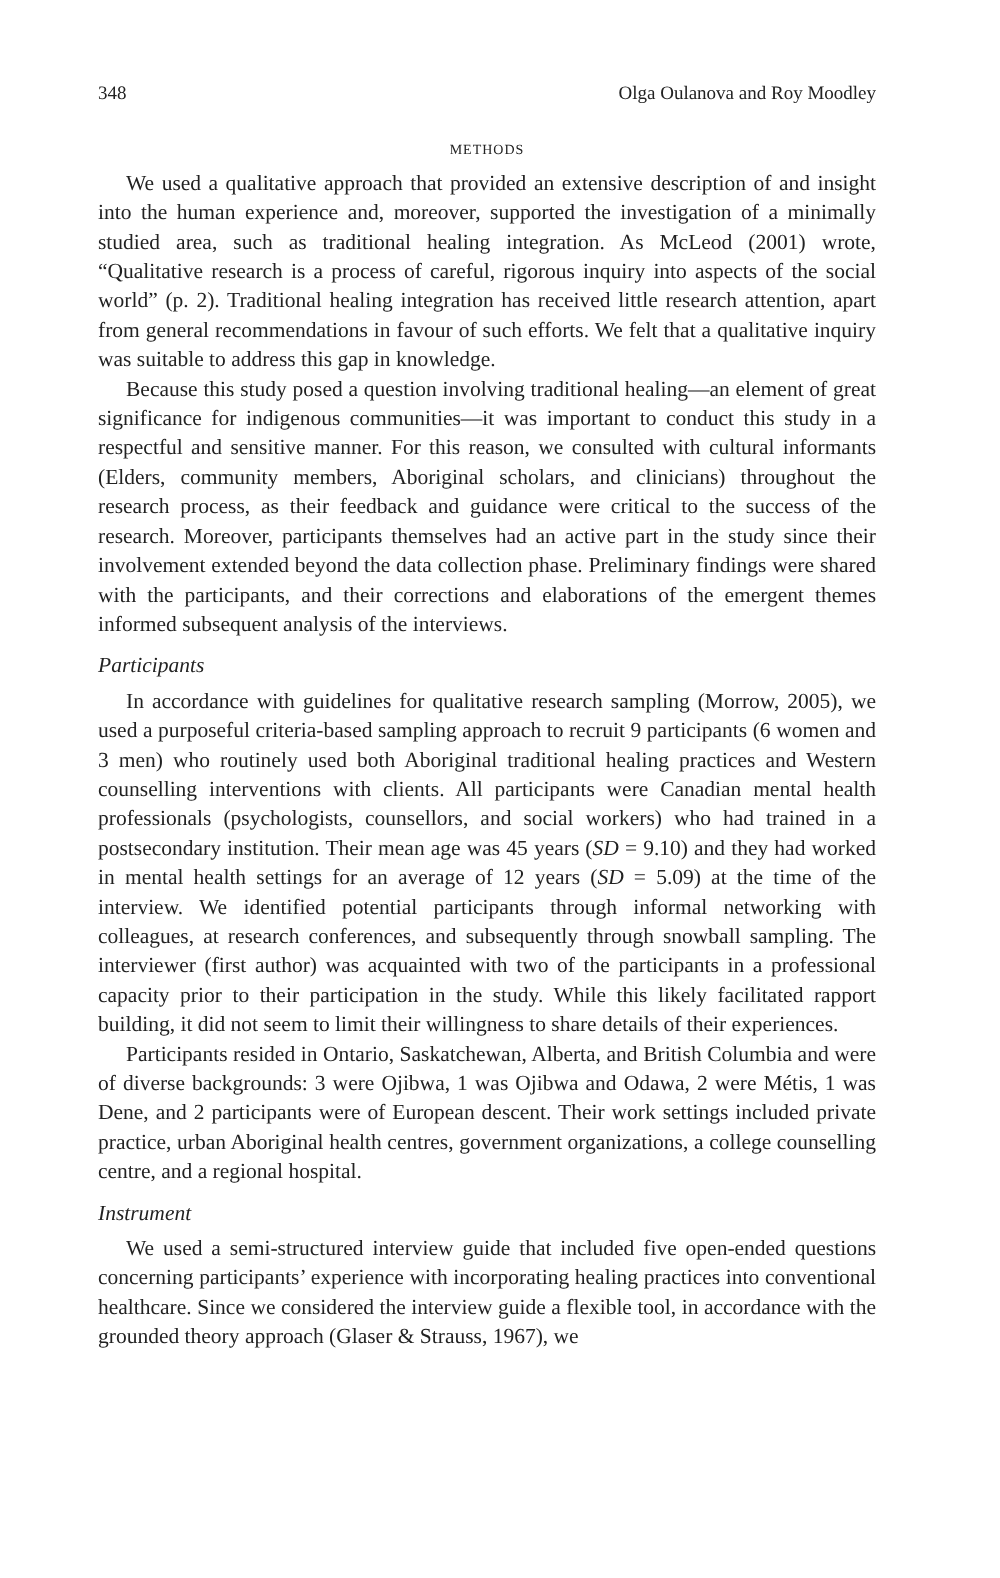348 Olga Oulanova and Roy Moodley
METHODS
We used a qualitative approach that provided an extensive description of and insight into the human experience and, moreover, supported the investigation of a minimally studied area, such as traditional healing integration. As McLeod (2001) wrote, “Qualitative research is a process of careful, rigorous inquiry into aspects of the social world” (p. 2). Traditional healing integration has received little research attention, apart from general recommendations in favour of such efforts. We felt that a qualitative inquiry was suitable to address this gap in knowledge.
Because this study posed a question involving traditional healing—an element of great significance for indigenous communities—it was important to conduct this study in a respectful and sensitive manner. For this reason, we consulted with cultural informants (Elders, community members, Aboriginal scholars, and clinicians) throughout the research process, as their feedback and guidance were critical to the success of the research. Moreover, participants themselves had an active part in the study since their involvement extended beyond the data collection phase. Preliminary findings were shared with the participants, and their corrections and elaborations of the emergent themes informed subsequent analysis of the interviews.
Participants
In accordance with guidelines for qualitative research sampling (Morrow, 2005), we used a purposeful criteria-based sampling approach to recruit 9 participants (6 women and 3 men) who routinely used both Aboriginal traditional healing practices and Western counselling interventions with clients. All participants were Canadian mental health professionals (psychologists, counsellors, and social workers) who had trained in a postsecondary institution. Their mean age was 45 years (SD = 9.10) and they had worked in mental health settings for an average of 12 years (SD = 5.09) at the time of the interview. We identified potential participants through informal networking with colleagues, at research conferences, and subsequently through snowball sampling. The interviewer (first author) was acquainted with two of the participants in a professional capacity prior to their participation in the study. While this likely facilitated rapport building, it did not seem to limit their willingness to share details of their experiences.
Participants resided in Ontario, Saskatchewan, Alberta, and British Columbia and were of diverse backgrounds: 3 were Ojibwa, 1 was Ojibwa and Odawa, 2 were Métis, 1 was Dene, and 2 participants were of European descent. Their work settings included private practice, urban Aboriginal health centres, government organizations, a college counselling centre, and a regional hospital.
Instrument
We used a semi-structured interview guide that included five open-ended questions concerning participants’ experience with incorporating healing practices into conventional healthcare. Since we considered the interview guide a flexible tool, in accordance with the grounded theory approach (Glaser & Strauss, 1967), we